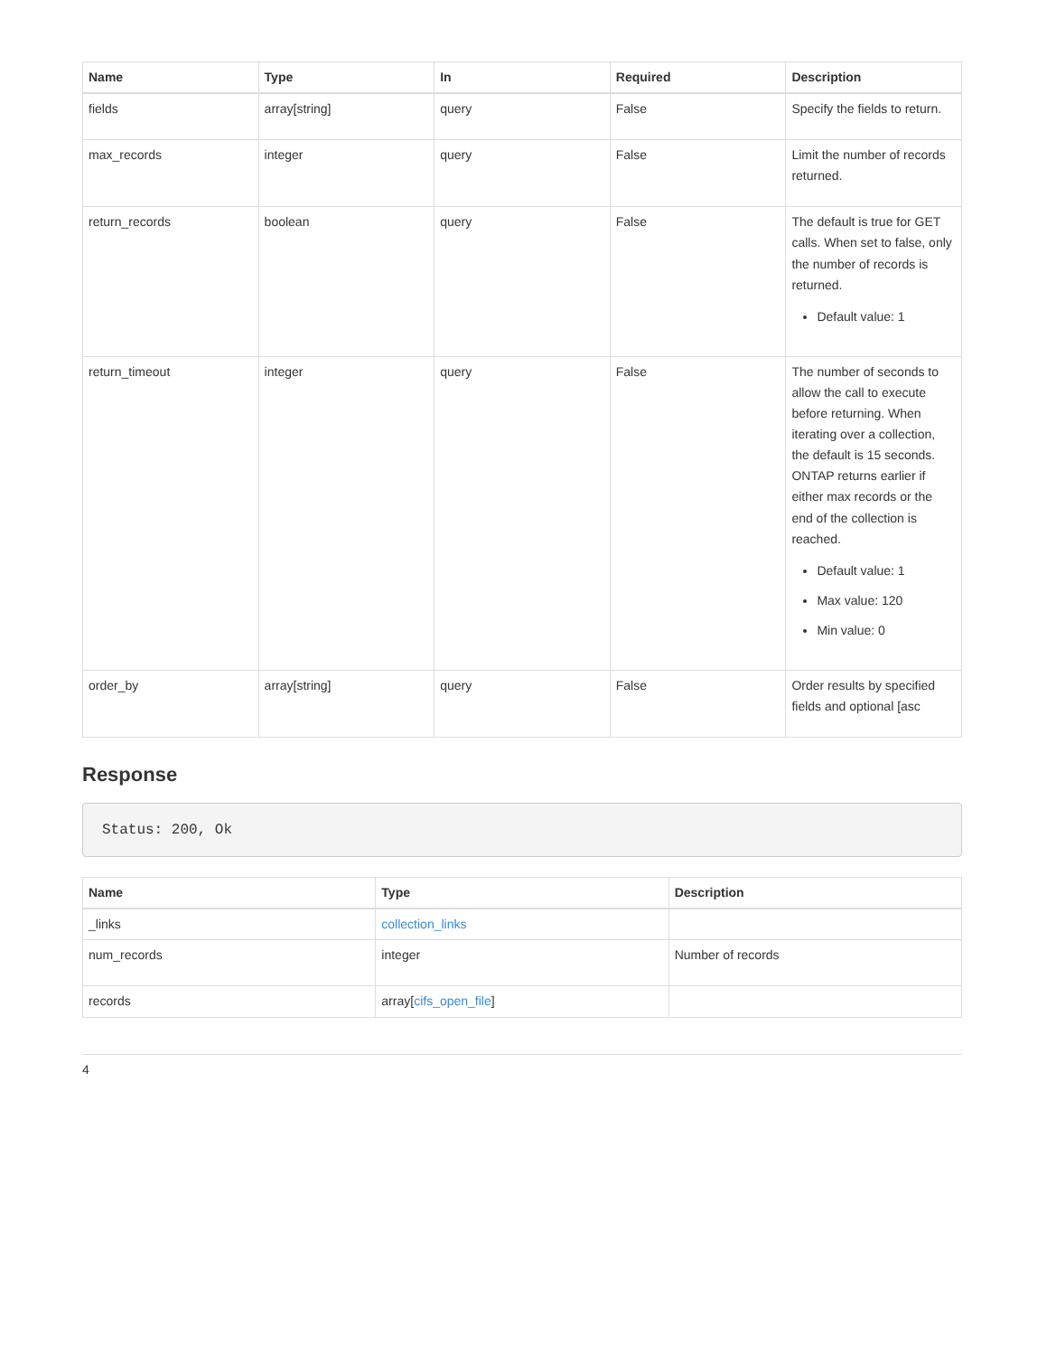| Name | Type | In | Required | Description |
| --- | --- | --- | --- | --- |
| fields | array[string] | query | False | Specify the fields to return. |
| max_records | integer | query | False | Limit the number of records returned. |
| return_records | boolean | query | False | The default is true for GET calls. When set to false, only the number of records is returned. Default value: 1 |
| return_timeout | integer | query | False | The number of seconds to allow the call to execute before returning. When iterating over a collection, the default is 15 seconds. ONTAP returns earlier if either max records or the end of the collection is reached. Default value: 1 Max value: 120 Min value: 0 |
| order_by | array[string] | query | False | Order results by specified fields and optional [asc |
Response
Status: 200, Ok
| Name | Type | Description |
| --- | --- | --- |
| _links | collection_links | |
| num_records | integer | Number of records |
| records | array[ cifs_open_file ] | |
4